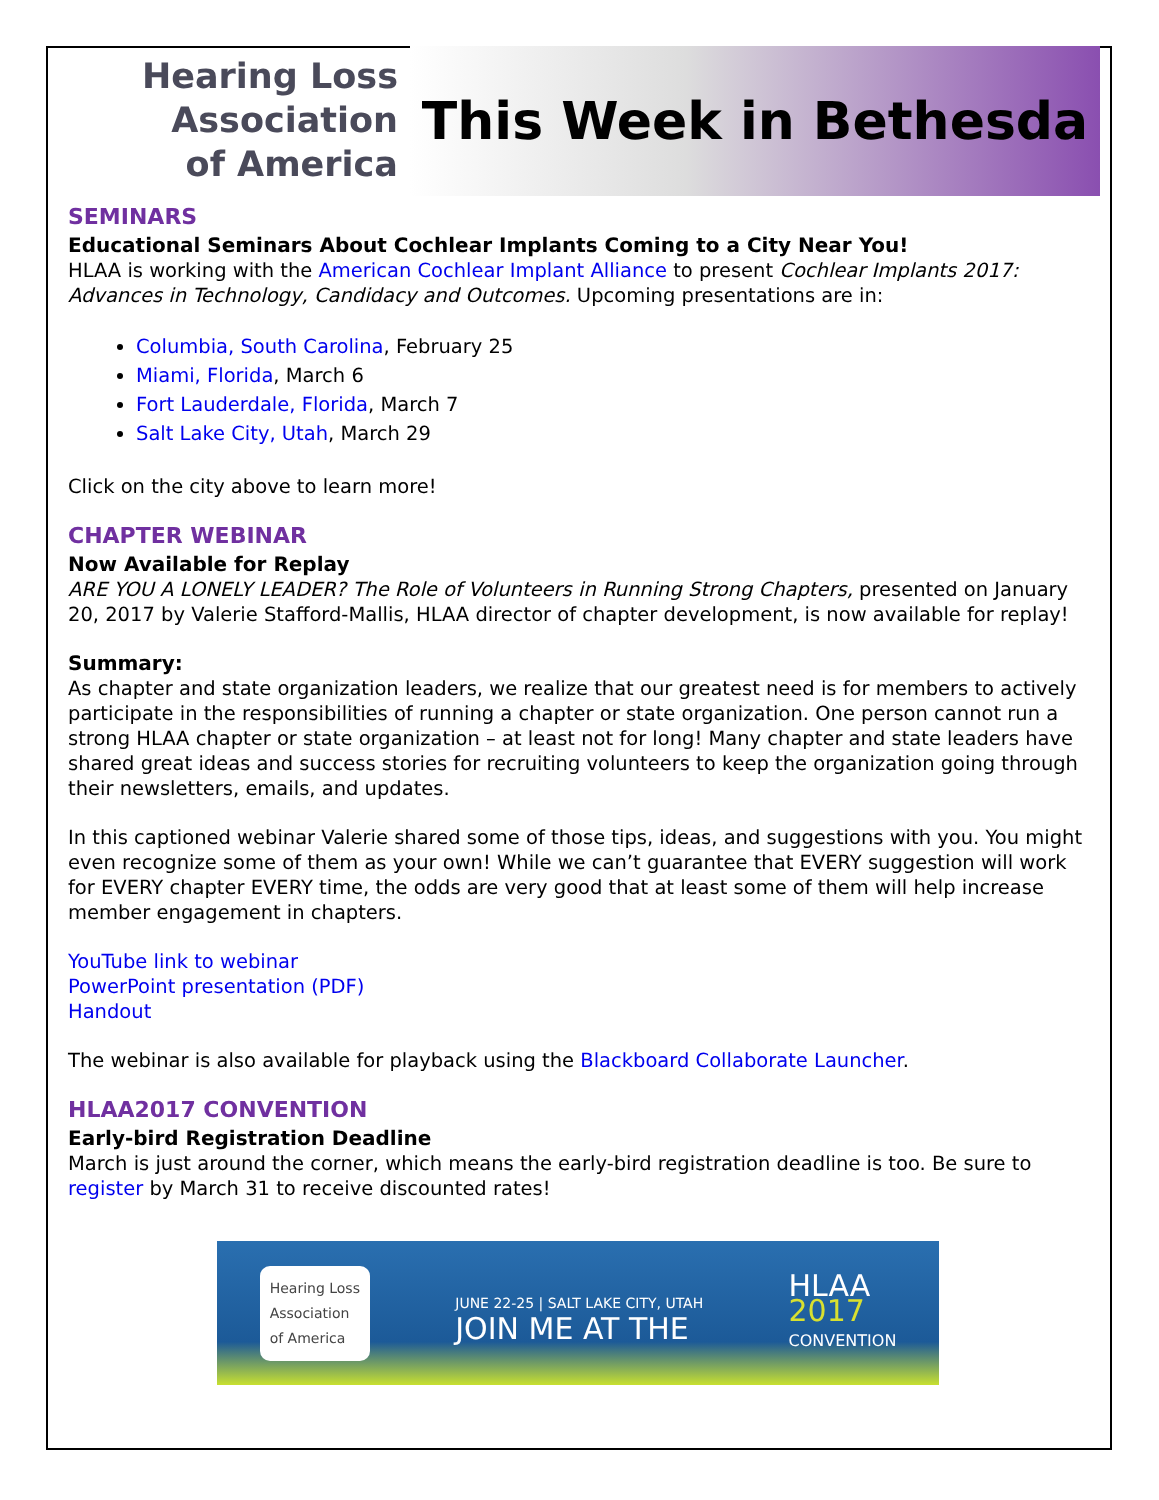Hearing Loss
Association
of America
This Week in Bethesda
SEMINARS
Educational Seminars About Cochlear Implants Coming to a City Near You!
HLAA is working with the American Cochlear Implant Alliance to present Cochlear Implants 2017: Advances in Technology, Candidacy and Outcomes. Upcoming presentations are in:
Columbia, South Carolina, February 25
Miami, Florida, March 6
Fort Lauderdale, Florida, March 7
Salt Lake City, Utah, March 29
Click on the city above to learn more!
CHAPTER WEBINAR
Now Available for Replay
ARE YOU A LONELY LEADER? The Role of Volunteers in Running Strong Chapters, presented on January 20, 2017 by Valerie Stafford-Mallis, HLAA director of chapter development, is now available for replay!
Summary:
As chapter and state organization leaders, we realize that our greatest need is for members to actively participate in the responsibilities of running a chapter or state organization. One person cannot run a strong HLAA chapter or state organization – at least not for long! Many chapter and state leaders have shared great ideas and success stories for recruiting volunteers to keep the organization going through their newsletters, emails, and updates.
In this captioned webinar Valerie shared some of those tips, ideas, and suggestions with you. You might even recognize some of them as your own! While we can’t guarantee that EVERY suggestion will work for EVERY chapter EVERY time, the odds are very good that at least some of them will help increase member engagement in chapters.
YouTube link to webinar
PowerPoint presentation (PDF)
Handout
The webinar is also available for playback using the Blackboard Collaborate Launcher.
HLAA2017 CONVENTION
Early-bird Registration Deadline
March is just around the corner, which means the early-bird registration deadline is too. Be sure to register by March 31 to receive discounted rates!
Hearing Loss
Association
of America JUNE 22-25 | SALT LAKE CITY, UTAH
JOIN ME AT THE HLAA
2017
CONVENTION